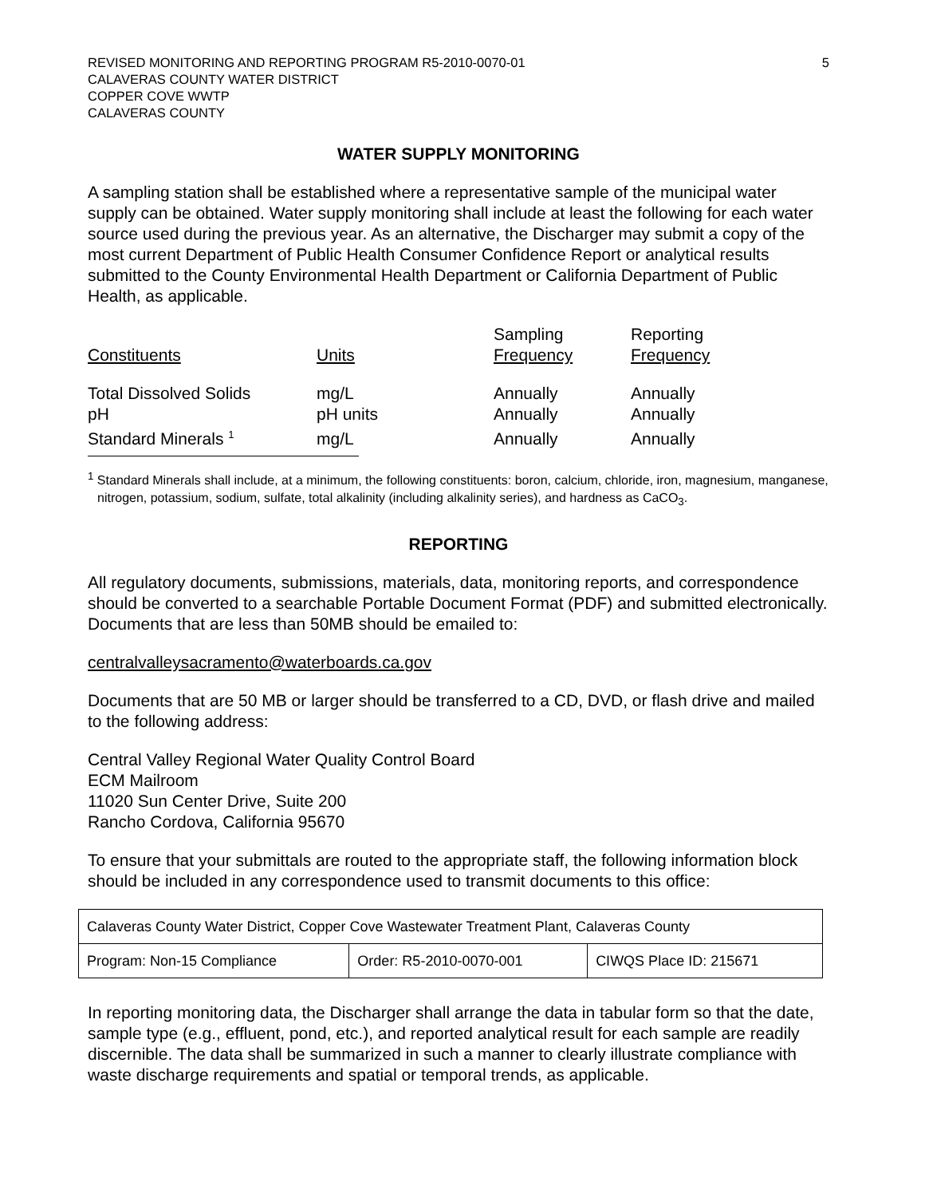REVISED MONITORING AND REPORTING PROGRAM R5-2010-0070-01
CALAVERAS COUNTY WATER DISTRICT
COPPER COVE WWTP
CALAVERAS COUNTY
5
WATER SUPPLY MONITORING
A sampling station shall be established where a representative sample of the municipal water supply can be obtained. Water supply monitoring shall include at least the following for each water source used during the previous year. As an alternative, the Discharger may submit a copy of the most current Department of Public Health Consumer Confidence Report or analytical results submitted to the County Environmental Health Department or California Department of Public Health, as applicable.
| Constituents | Units | Sampling Frequency | Reporting Frequency |
| --- | --- | --- | --- |
| Total Dissolved Solids | mg/L | Annually | Annually |
| pH | pH units | Annually | Annually |
| Standard Minerals <sup>1</sup> | mg/L | Annually | Annually |
<sup>1</sup> Standard Minerals shall include, at a minimum, the following constituents: boron, calcium, chloride, iron, magnesium, manganese, nitrogen, potassium, sodium, sulfate, total alkalinity (including alkalinity series), and hardness as CaCO<sub>3</sub>.
REPORTING
All regulatory documents, submissions, materials, data, monitoring reports, and correspondence should be converted to a searchable Portable Document Format (PDF) and submitted electronically. Documents that are less than 50MB should be emailed to:
centralvalleysacramento@waterboards.ca.gov
Documents that are 50 MB or larger should be transferred to a CD, DVD, or flash drive and mailed to the following address:
Central Valley Regional Water Quality Control Board
ECM Mailroom
11020 Sun Center Drive, Suite 200
Rancho Cordova, California 95670
To ensure that your submittals are routed to the appropriate staff, the following information block should be included in any correspondence used to transmit documents to this office:
| Calaveras County Water District, Copper Cove Wastewater Treatment Plant, Calaveras County | | |
| Program: Non-15 Compliance | Order: R5-2010-0070-001 | CIWQS Place ID: 215671 |
In reporting monitoring data, the Discharger shall arrange the data in tabular form so that the date, sample type (e.g., effluent, pond, etc.), and reported analytical result for each sample are readily discernible. The data shall be summarized in such a manner to clearly illustrate compliance with waste discharge requirements and spatial or temporal trends, as applicable.